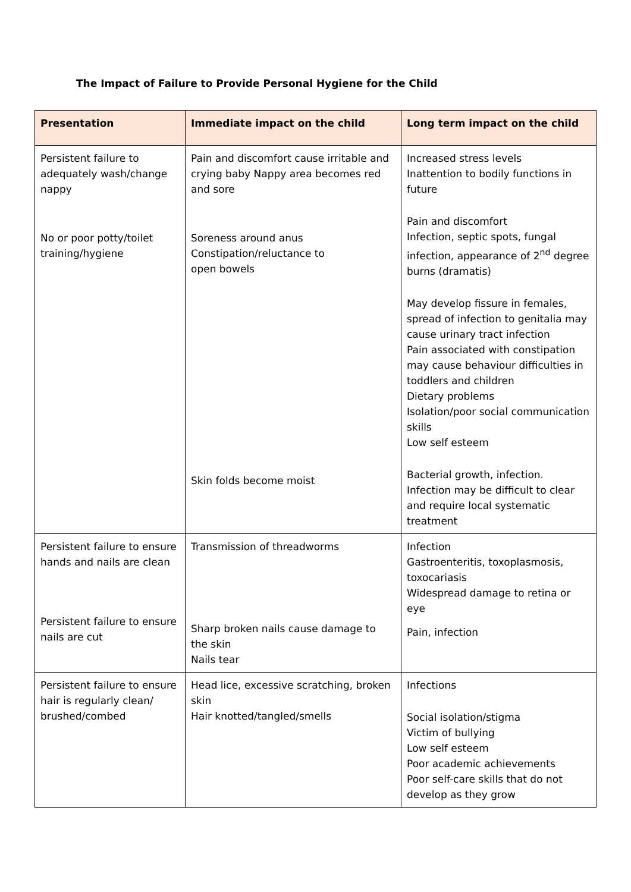The Impact of Failure to Provide Personal Hygiene for the Child
| Presentation | Immediate impact on the child | Long term impact on the child |
| --- | --- | --- |
| Persistent failure to adequately wash/change nappy No or poor potty/toilet training/hygiene | Pain and discomfort cause irritable and crying baby Nappy area becomes red and sore Soreness around anus Constipation/reluctance to open bowels Skin folds become moist | Increased stress levels Inattention to bodily functions in future Pain and discomfort Infection, septic spots, fungal infection, appearance of 2<sup>nd</sup> degree burns (dramatis) May develop fissure in females, spread of infection to genitalia may cause urinary tract infection Pain associated with constipation may cause behaviour difficulties in toddlers and children Dietary problems Isolation/poor social communication skills Low self esteem Bacterial growth, infection. Infection may be difficult to clear and require local systematic treatment |
| Persistent failure to ensure hands and nails are clean Persistent failure to ensure nails are cut | Transmission of threadworms Sharp broken nails cause damage to the skin Nails tear | Infection Gastroenteritis, toxoplasmosis, toxocariasis Widespread damage to retina or eye Pain, infection |
| Persistent failure to ensure hair is regularly clean/ brushed/combed | Head lice, excessive scratching, broken skin Hair knotted/tangled/smells | Infections Social isolation/stigma Victim of bullying Low self esteem Poor academic achievements Poor self-care skills that do not develop as they grow |